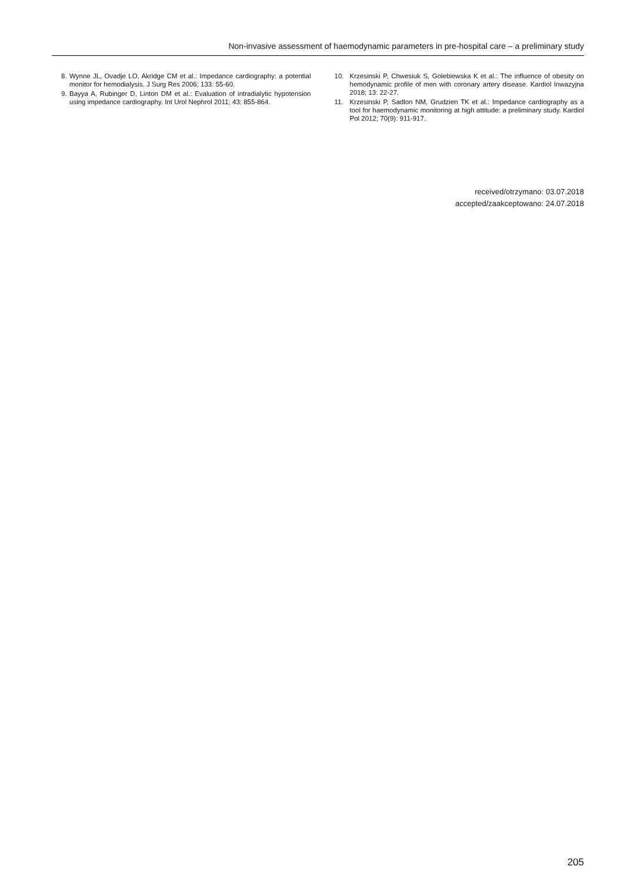Non-invasive assessment of haemodynamic parameters in pre-hospital care – a preliminary study
8. Wynne JL, Ovadje LO, Akridge CM et al.: Impedance cardiography: a potential monitor for hemodialysis. J Surg Res 2006; 133: 55-60.
9. Bayya A, Rubinger D, Linton DM et al.: Evaluation of intradialytic hypotension using impedance cardiography. Int Urol Nephrol 2011; 43: 855-864.
10. Krzesinski P, Chwesiuk S, Golebiewska K et al.: The influence of obesity on hemodynamic profile of men with coronary artery disease. Kardiol Inwazyjna 2018; 13: 22-27.
11. Krzesinski P, Sadlon NM, Grudzien TK et al.: Impedance cardiography as a tool for haemodynamic monitoring at high attitude: a preliminary study. Kardiol Pol 2012; 70(9): 911-917.
received/otrzymano: 03.07.2018
accepted/zaakceptowano: 24.07.2018
205